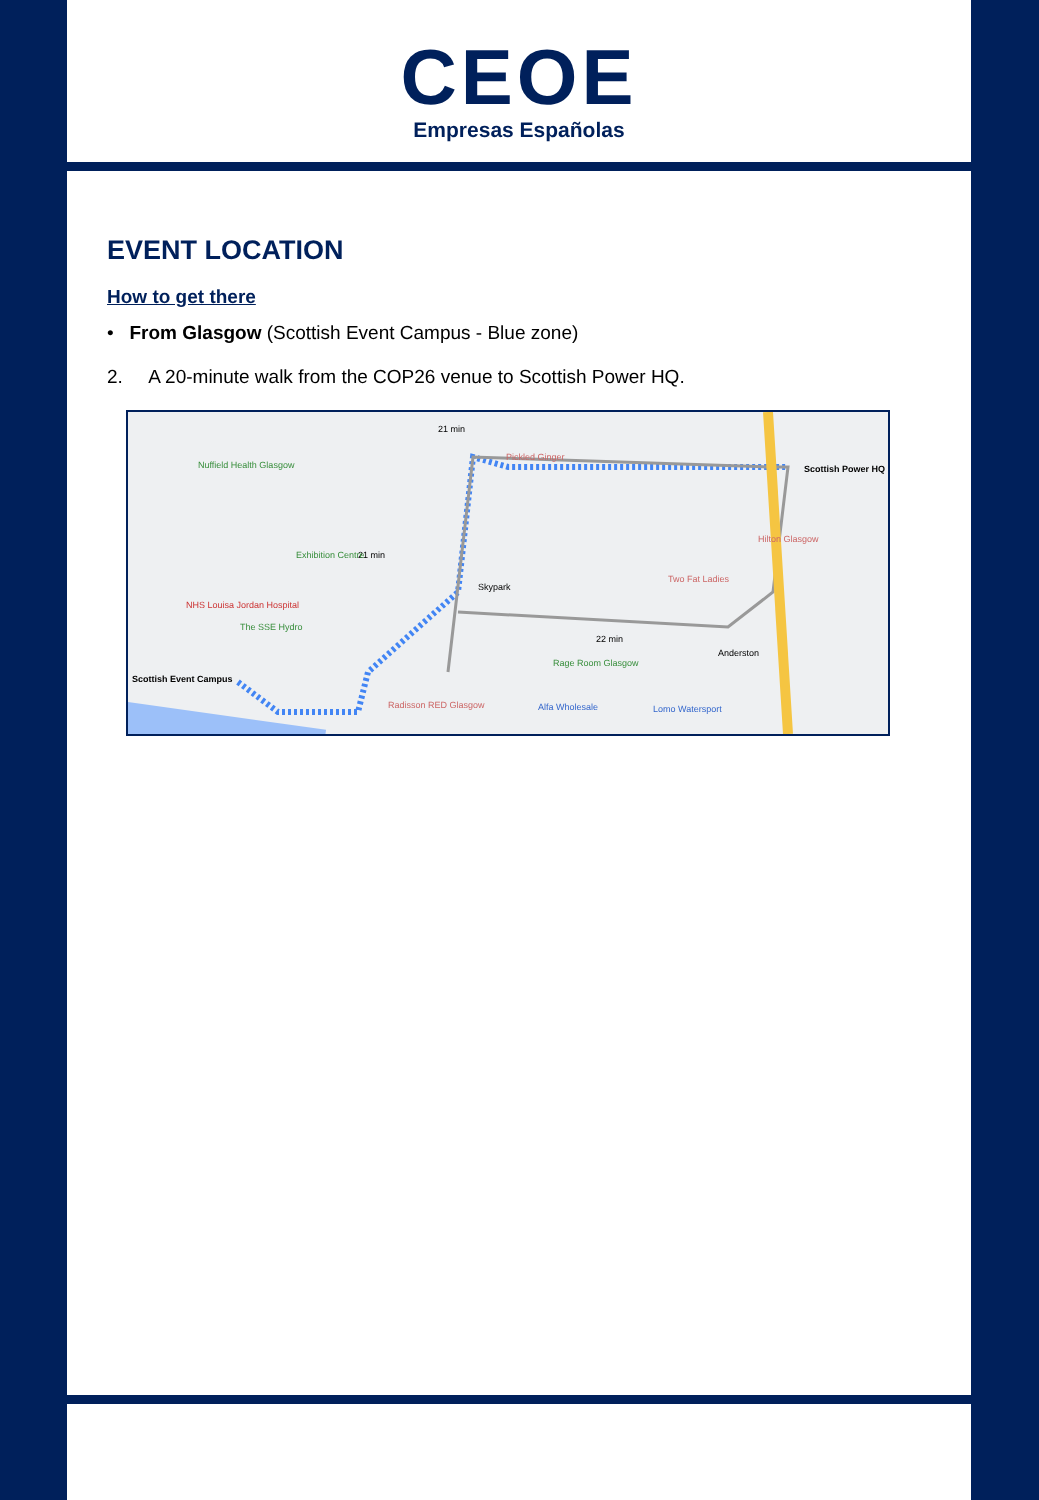CEOE
Empresas Españolas
EVENT LOCATION
How to get there
• From Glasgow (Scottish Event Campus - Blue zone)
2. A 20-minute walk from the COP26 venue to Scottish Power HQ.
21 min
Scottish Power HQ
Scottish Event Campus
Pickled Ginger
21 min
22 min
Nuffield Health Glasgow
Exhibition Centre
Skypark
Two Fat Ladies
Hilton Glasgow
The SSE Hydro
Anderston
Radisson RED Glasgow Alfa Wholesale Lomo Watersport
Rage Room Glasgow
NHS Louisa Jordan Hospital